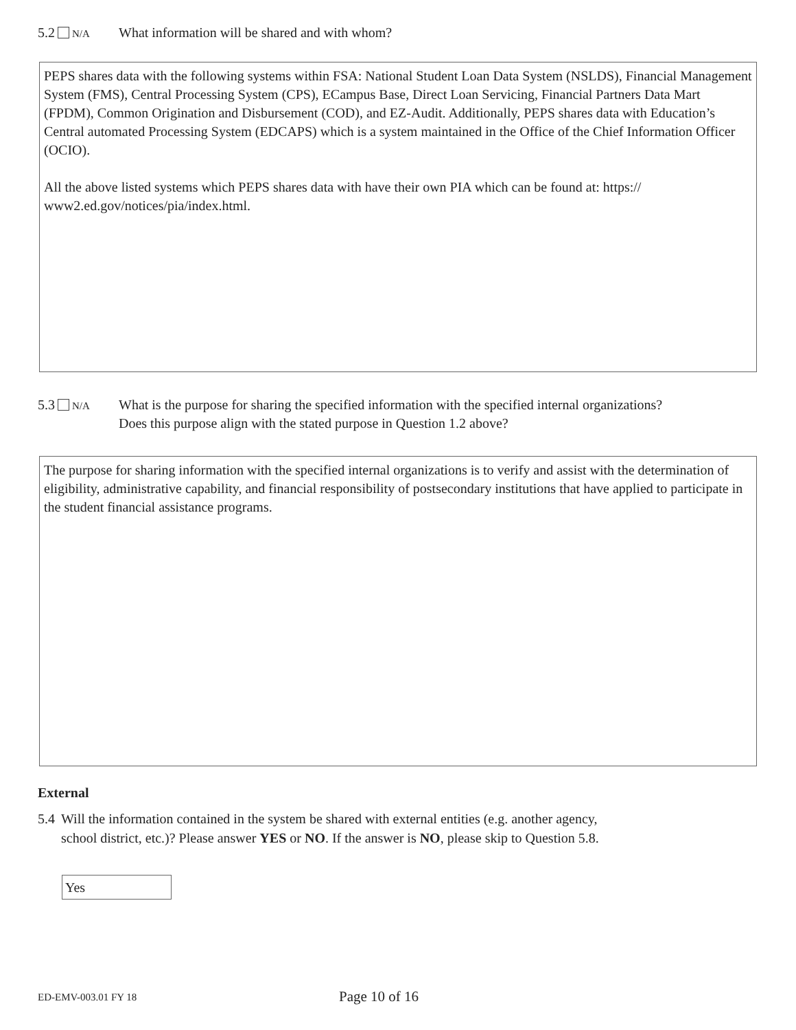5.2 N/A What information will be shared and with whom?
PEPS shares data with the following systems within FSA: National Student Loan Data System (NSLDS), Financial Management System (FMS), Central Processing System (CPS), ECampus Base, Direct Loan Servicing, Financial Partners Data Mart (FPDM), Common Origination and Disbursement (COD), and EZ-Audit. Additionally, PEPS shares data with Education’s Central automated Processing System (EDCAPS) which is a system maintained in the Office of the Chief Information Officer (OCIO).
All the above listed systems which PEPS shares data with have their own PIA which can be found at: https:// www2.ed.gov/notices/pia/index.html.
5.3 N/A What is the purpose for sharing the specified information with the specified internal organizations?
Does this purpose align with the stated purpose in Question 1.2 above?
The purpose for sharing information with the specified internal organizations is to verify and assist with the determination of eligibility, administrative capability, and financial responsibility of postsecondary institutions that have applied to participate in the student financial assistance programs.
External
5.4 Will the information contained in the system be shared with external entities (e.g. another agency,
school district, etc.)? Please answer YES or NO. If the answer is NO, please skip to Question 5.8.
Yes
ED-EMV-003.01 FY 18 Page 10 of 16